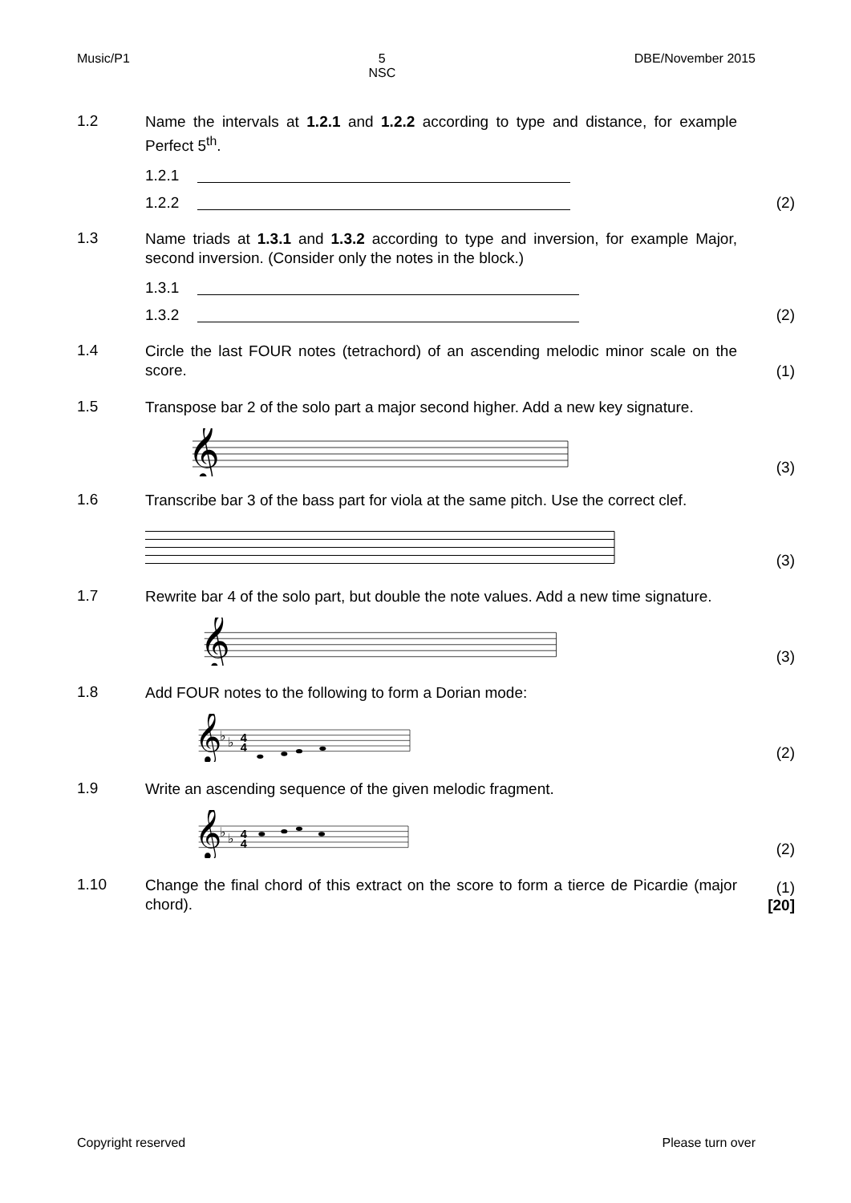Music/P1 5
NSC
DBE/November 2015
1.2
Name the intervals at 1.2.1 and 1.2.2 according to type and distance, for example Perfect 5<sup>th</sup>.
1.2.1
1.2.2 (2)
1.3
Name triads at 1.3.1 and 1.3.2 according to type and inversion, for example Major, second inversion. (Consider only the notes in the block.)
1.3.1
1.3.2 (2)
1.4
Circle the last FOUR notes (tetrachord) of an ascending melodic minor scale on the score.
(1)
1.5
Transpose bar 2 of the solo part a major second higher. Add a new key signature.
𝄞
(3)
1.6
Transcribe bar 3 of the bass part for viola at the same pitch. Use the correct clef.
(3)
1.7
Rewrite bar 4 of the solo part, but double the note values. Add a new time signature.
𝄞
(3)
1.8
Add FOUR notes to the following to form a Dorian mode:
𝄞
♭
♭
4
4
(2)
1.9
Write an ascending sequence of the given melodic fragment.
𝄞
♭
♭
4
4
(2)
1.10
Change the final chord of this extract on the score to form a tierce de Picardie (major chord).
(1)
[20]
Copyright reserved Please turn over